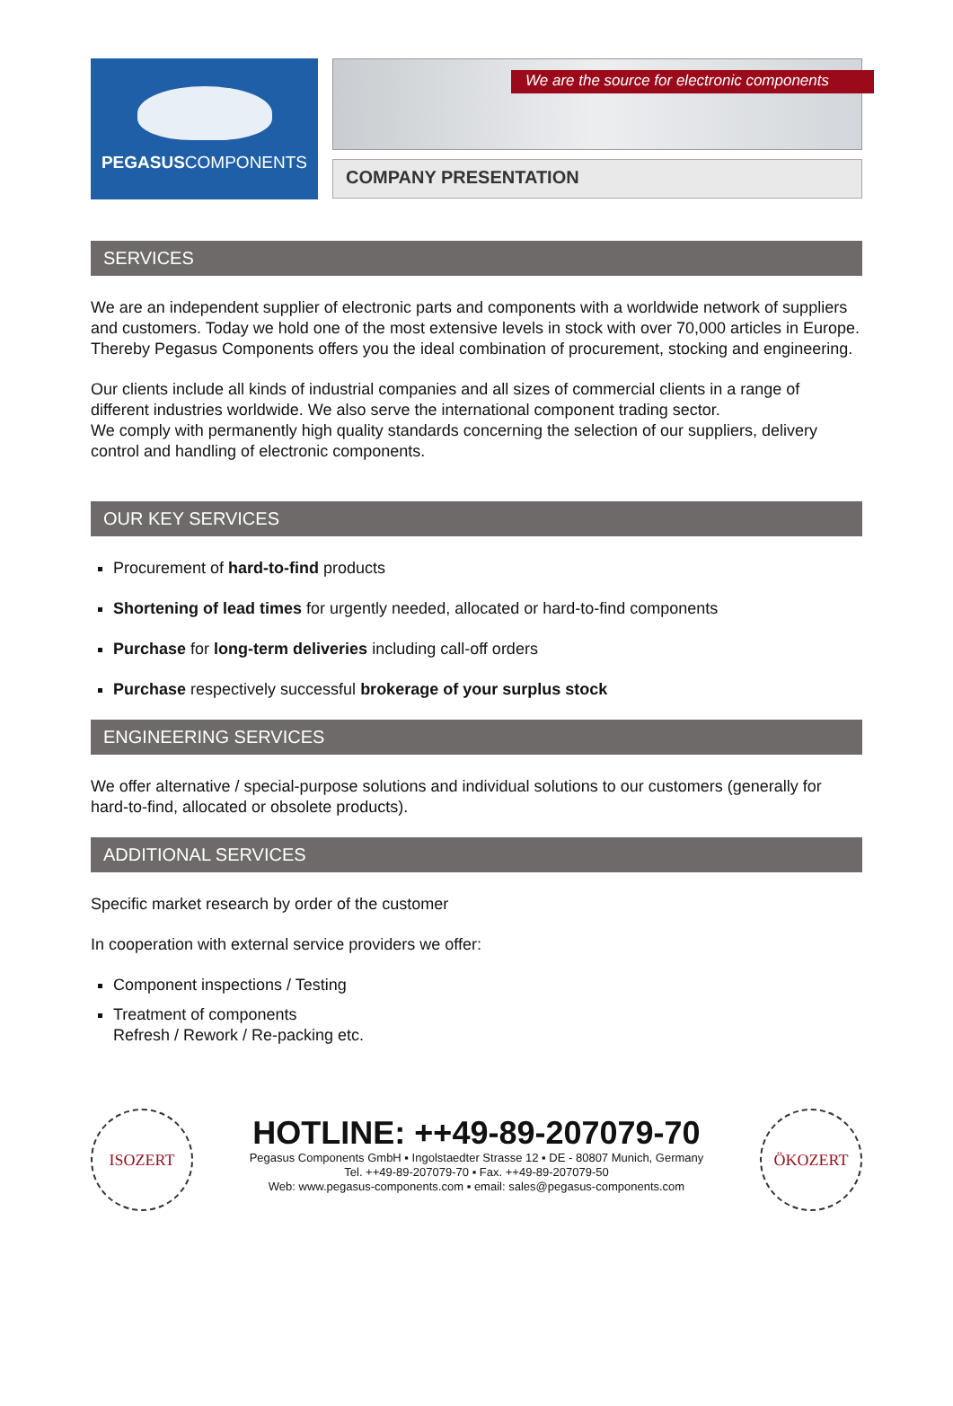PEGASUSCOMPONENTS
We are the source for electronic components
COMPANY PRESENTATION
SERVICES
We are an independent supplier of electronic parts and components with a worldwide network of suppliers and customers. Today we hold one of the most extensive levels in stock with over 70,000 articles in Europe. Thereby Pegasus Components offers you the ideal combination of procurement, stocking and engineering.
Our clients include all kinds of industrial companies and all sizes of commercial clients in a range of different industries worldwide. We also serve the international component trading sector.
We comply with permanently high quality standards concerning the selection of our suppliers, delivery control and handling of electronic components.
OUR KEY SERVICES
Procurement of hard-to-find products
Shortening of lead times for urgently needed, allocated or hard-to-find components
Purchase for long-term deliveries including call-off orders
Purchase respectively successful brokerage of your surplus stock
ENGINEERING SERVICES
We offer alternative / special-purpose solutions and individual solutions to our customers (generally for hard-to-find, allocated or obsolete products).
ADDITIONAL SERVICES
Specific market research by order of the customer
In cooperation with external service providers we offer:
Component inspections / Testing
Treatment of components
Refresh / Rework / Re-packing etc.
ISOZERT
HOTLINE: ++49-89-207079-70
Pegasus Components GmbH ▪ Ingolstaedter Strasse 12 ▪ DE - 80807 Munich, Germany
Tel. ++49-89-207079-70 ▪ Fax. ++49-89-207079-50
Web: www.pegasus-components.com ▪ email: sales@pegasus-components.com
ÖKOZERT